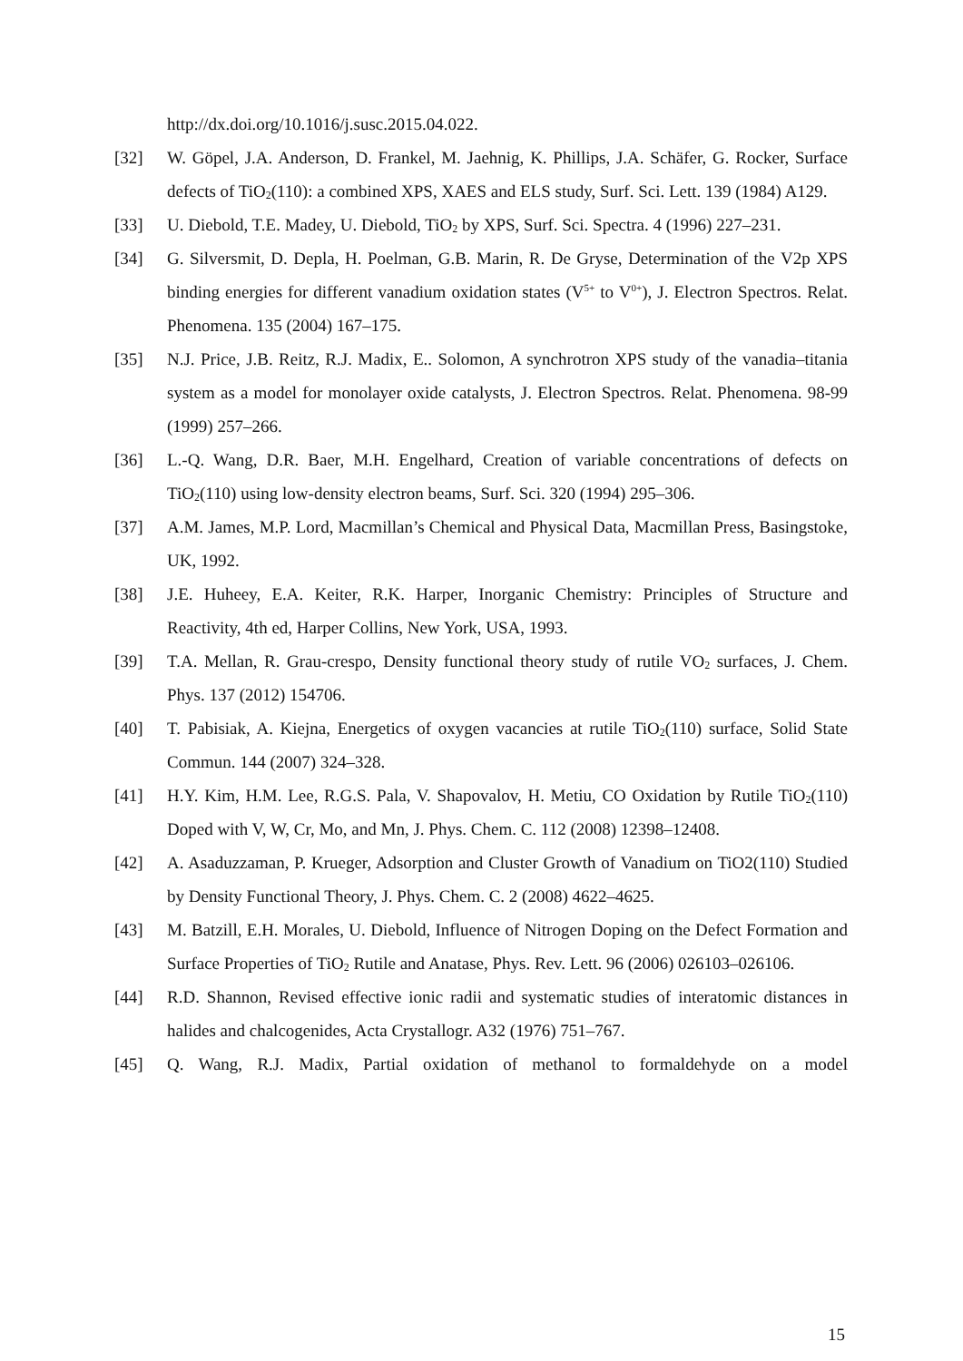http://dx.doi.org/10.1016/j.susc.2015.04.022.
[32] W. Göpel, J.A. Anderson, D. Frankel, M. Jaehnig, K. Phillips, J.A. Schäfer, G. Rocker, Surface defects of TiO<sub>2</sub>(110): a combined XPS, XAES and ELS study, Surf. Sci. Lett. 139 (1984) A129.
[33] U. Diebold, T.E. Madey, U. Diebold, TiO<sub>2</sub> by XPS, Surf. Sci. Spectra. 4 (1996) 227–231.
[34] G. Silversmit, D. Depla, H. Poelman, G.B. Marin, R. De Gryse, Determination of the V2p XPS binding energies for different vanadium oxidation states (V<sup>5+</sup> to V<sup>0+</sup>), J. Electron Spectros. Relat. Phenomena. 135 (2004) 167–175.
[35] N.J. Price, J.B. Reitz, R.J. Madix, E.. Solomon, A synchrotron XPS study of the vanadia–titania system as a model for monolayer oxide catalysts, J. Electron Spectros. Relat. Phenomena. 98-99 (1999) 257–266.
[36] L.-Q. Wang, D.R. Baer, M.H. Engelhard, Creation of variable concentrations of defects on TiO<sub>2</sub>(110) using low-density electron beams, Surf. Sci. 320 (1994) 295–306.
[37] A.M. James, M.P. Lord, Macmillan’s Chemical and Physical Data, Macmillan Press, Basingstoke, UK, 1992.
[38] J.E. Huheey, E.A. Keiter, R.K. Harper, Inorganic Chemistry: Principles of Structure and Reactivity, 4th ed, Harper Collins, New York, USA, 1993.
[39] T.A. Mellan, R. Grau-crespo, Density functional theory study of rutile VO<sub>2</sub> surfaces, J. Chem. Phys. 137 (2012) 154706.
[40] T. Pabisiak, A. Kiejna, Energetics of oxygen vacancies at rutile TiO<sub>2</sub>(110) surface, Solid State Commun. 144 (2007) 324–328.
[41] H.Y. Kim, H.M. Lee, R.G.S. Pala, V. Shapovalov, H. Metiu, CO Oxidation by Rutile TiO<sub>2</sub>(110) Doped with V, W, Cr, Mo, and Mn, J. Phys. Chem. C. 112 (2008) 12398–12408.
[42] A. Asaduzzaman, P. Krueger, Adsorption and Cluster Growth of Vanadium on TiO2(110) Studied by Density Functional Theory, J. Phys. Chem. C. 2 (2008) 4622–4625.
[43] M. Batzill, E.H. Morales, U. Diebold, Influence of Nitrogen Doping on the Defect Formation and Surface Properties of TiO<sub>2</sub> Rutile and Anatase, Phys. Rev. Lett. 96 (2006) 026103–026106.
[44] R.D. Shannon, Revised effective ionic radii and systematic studies of interatomic distances in halides and chalcogenides, Acta Crystallogr. A32 (1976) 751–767.
[45] Q. Wang, R.J. Madix, Partial oxidation of methanol to formaldehyde on a model
15